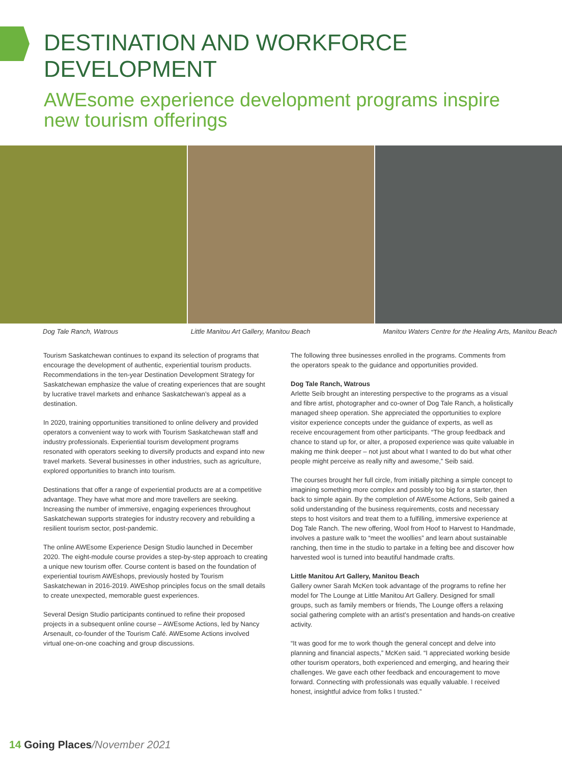DESTINATION AND WORKFORCE DEVELOPMENT
AWEsome experience development programs inspire new tourism offerings
Dog Tale Ranch, Watrous Little Manitou Art Gallery, Manitou Beach Manitou Waters Centre for the Healing Arts, Manitou Beach
Tourism Saskatchewan continues to expand its selection of programs that encourage the development of authentic, experiential tourism products. Recommendations in the ten-year Destination Development Strategy for Saskatchewan emphasize the value of creating experiences that are sought by lucrative travel markets and enhance Saskatchewan’s appeal as a destination.
In 2020, training opportunities transitioned to online delivery and provided operators a convenient way to work with Tourism Saskatchewan staff and industry professionals. Experiential tourism development programs resonated with operators seeking to diversify products and expand into new travel markets. Several businesses in other industries, such as agriculture, explored opportunities to branch into tourism.
Destinations that offer a range of experiential products are at a competitive advantage. They have what more and more travellers are seeking. Increasing the number of immersive, engaging experiences throughout Saskatchewan supports strategies for industry recovery and rebuilding a resilient tourism sector, post-pandemic.
The online AWEsome Experience Design Studio launched in December 2020. The eight-module course provides a step-by-step approach to creating a unique new tourism offer. Course content is based on the foundation of experiential tourism AWEshops, previously hosted by Tourism Saskatchewan in 2016-2019. AWEshop principles focus on the small details to create unexpected, memorable guest experiences.
Several Design Studio participants continued to refine their proposed projects in a subsequent online course – AWEsome Actions, led by Nancy Arsenault, co-founder of the Tourism Café. AWEsome Actions involved virtual one-on-one coaching and group discussions.
The following three businesses enrolled in the programs. Comments from the operators speak to the guidance and opportunities provided.
Dog Tale Ranch, Watrous
Arlette Seib brought an interesting perspective to the programs as a visual and fibre artist, photographer and co-owner of Dog Tale Ranch, a holistically managed sheep operation. She appreciated the opportunities to explore visitor experience concepts under the guidance of experts, as well as receive encouragement from other participants. “The group feedback and chance to stand up for, or alter, a proposed experience was quite valuable in making me think deeper – not just about what I wanted to do but what other people might perceive as really nifty and awesome,” Seib said.
The courses brought her full circle, from initially pitching a simple concept to imagining something more complex and possibly too big for a starter, then back to simple again. By the completion of AWEsome Actions, Seib gained a solid understanding of the business requirements, costs and necessary steps to host visitors and treat them to a fulfilling, immersive experience at Dog Tale Ranch. The new offering, Wool from Hoof to Harvest to Handmade, involves a pasture walk to “meet the woollies” and learn about sustainable ranching, then time in the studio to partake in a felting bee and discover how harvested wool is turned into beautiful handmade crafts.
Little Manitou Art Gallery, Manitou Beach
Gallery owner Sarah McKen took advantage of the programs to refine her model for The Lounge at Little Manitou Art Gallery. Designed for small groups, such as family members or friends, The Lounge offers a relaxing social gathering complete with an artist’s presentation and hands-on creative activity.
“It was good for me to work though the general concept and delve into planning and financial aspects,” McKen said. “I appreciated working beside other tourism operators, both experienced and emerging, and hearing their challenges. We gave each other feedback and encouragement to move forward. Connecting with professionals was equally valuable. I received honest, insightful advice from folks I trusted.”
14 Going Places/November 2021